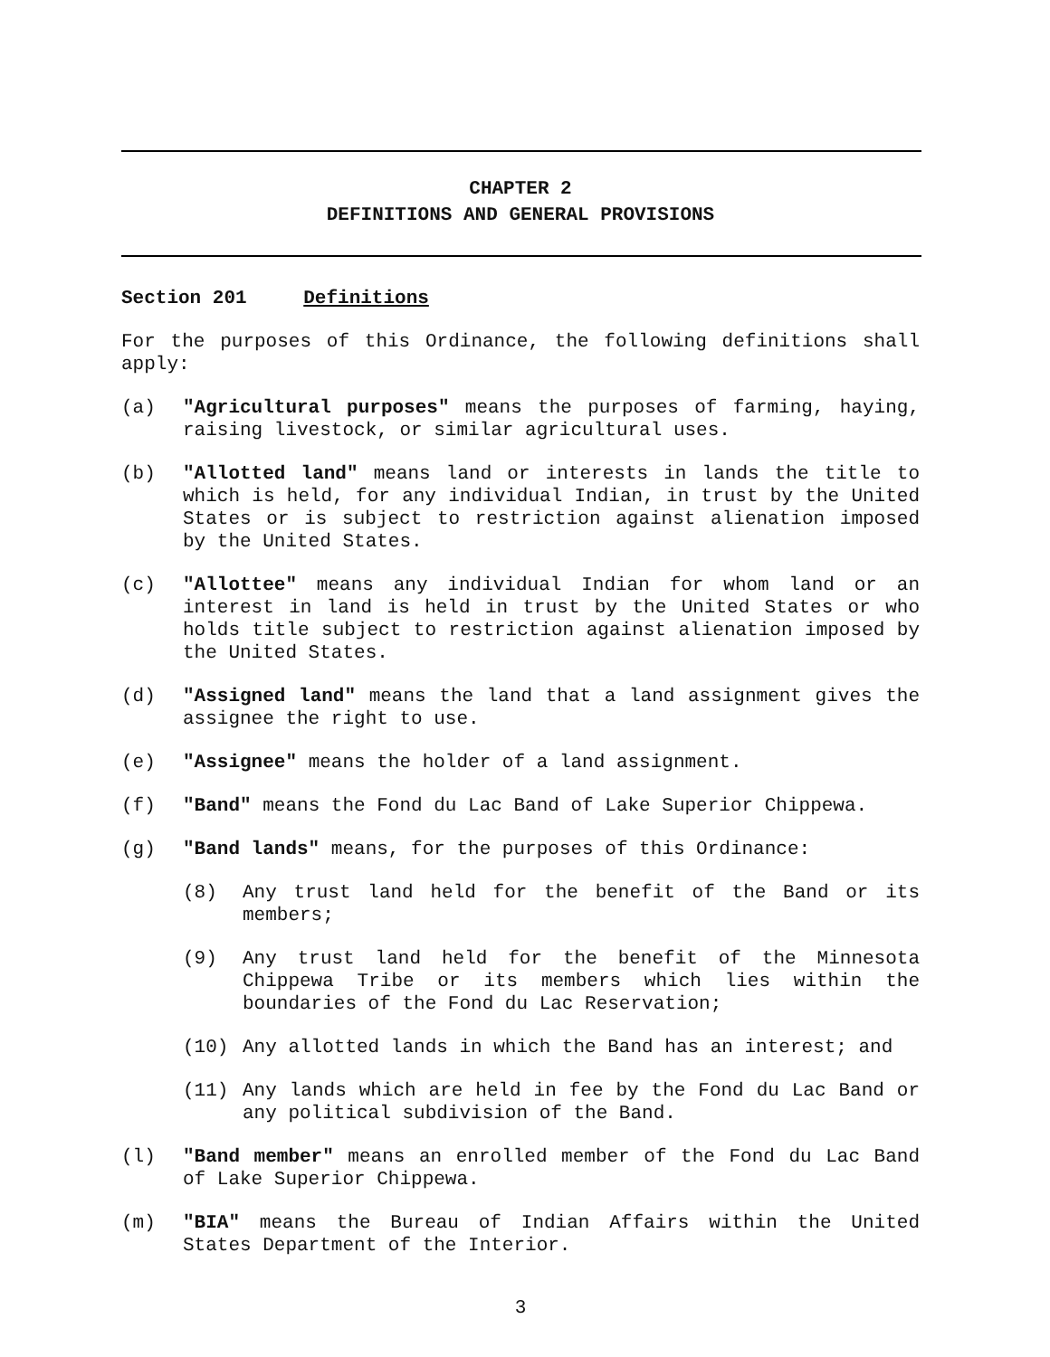CHAPTER 2
DEFINITIONS AND GENERAL PROVISIONS
Section 201 Definitions
For the purposes of this Ordinance, the following definitions shall apply:
(a) "Agricultural purposes" means the purposes of farming, haying, raising livestock, or similar agricultural uses.
(b) "Allotted land" means land or interests in lands the title to which is held, for any individual Indian, in trust by the United States or is subject to restriction against alienation imposed by the United States.
(c) "Allottee" means any individual Indian for whom land or an interest in land is held in trust by the United States or who holds title subject to restriction against alienation imposed by the United States.
(d) "Assigned land" means the land that a land assignment gives the assignee the right to use.
(e) "Assignee" means the holder of a land assignment.
(f) "Band" means the Fond du Lac Band of Lake Superior Chippewa.
(g) "Band lands" means, for the purposes of this Ordinance:
(8) Any trust land held for the benefit of the Band or its members;
(9) Any trust land held for the benefit of the Minnesota Chippewa Tribe or its members which lies within the boundaries of the Fond du Lac Reservation;
(10) Any allotted lands in which the Band has an interest; and
(11) Any lands which are held in fee by the Fond du Lac Band or any political subdivision of the Band.
(l) "Band member" means an enrolled member of the Fond du Lac Band of Lake Superior Chippewa.
(m) "BIA" means the Bureau of Indian Affairs within the United States Department of the Interior.
3